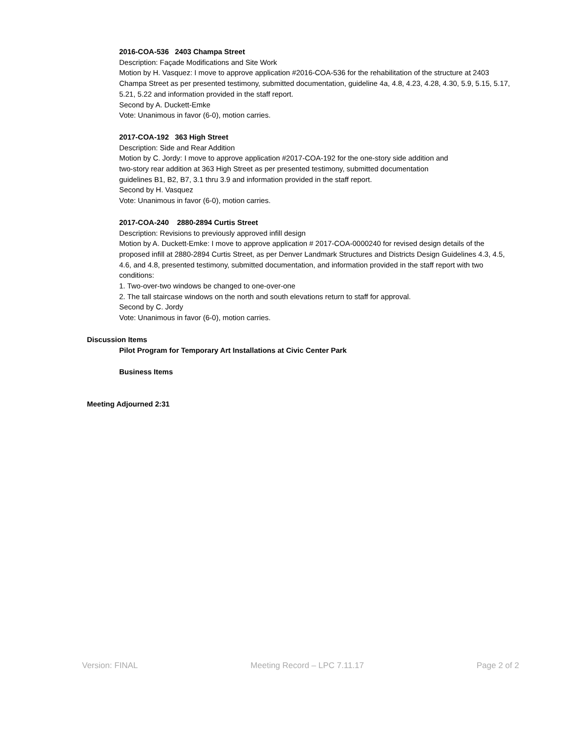2016-COA-536 2403 Champa Street
Description: Façade Modifications and Site Work
Motion by H. Vasquez: I move to approve application #2016-COA-536 for the rehabilitation of the structure at 2403 Champa Street as per presented testimony, submitted documentation, guideline 4a, 4.8, 4.23, 4.28, 4.30, 5.9, 5.15, 5.17, 5.21, 5.22 and information provided in the staff report.
Second by A. Duckett-Emke
Vote: Unanimous in favor (6-0), motion carries.
2017-COA-192 363 High Street
Description: Side and Rear Addition
Motion by C. Jordy: I move to approve application #2017-COA-192 for the one-story side addition and
two-story rear addition at 363 High Street as per presented testimony, submitted documentation
guidelines B1, B2, B7, 3.1 thru 3.9 and information provided in the staff report.
Second by H. Vasquez
Vote: Unanimous in favor (6-0), motion carries.
2017-COA-240 2880-2894 Curtis Street
Description: Revisions to previously approved infill design
Motion by A. Duckett-Emke: I move to approve application # 2017-COA-0000240 for revised design details of the proposed infill at 2880-2894 Curtis Street, as per Denver Landmark Structures and Districts Design Guidelines 4.3, 4.5, 4.6, and 4.8, presented testimony, submitted documentation, and information provided in the staff report with two conditions:
1. Two-over-two windows be changed to one-over-one
2. The tall staircase windows on the north and south elevations return to staff for approval.
Second by C. Jordy
Vote: Unanimous in favor (6-0), motion carries.
Discussion Items
Pilot Program for Temporary Art Installations at Civic Center Park
Business Items
Meeting Adjourned 2:31
Version: FINAL Meeting Record – LPC 7.11.17 Page 2 of 2